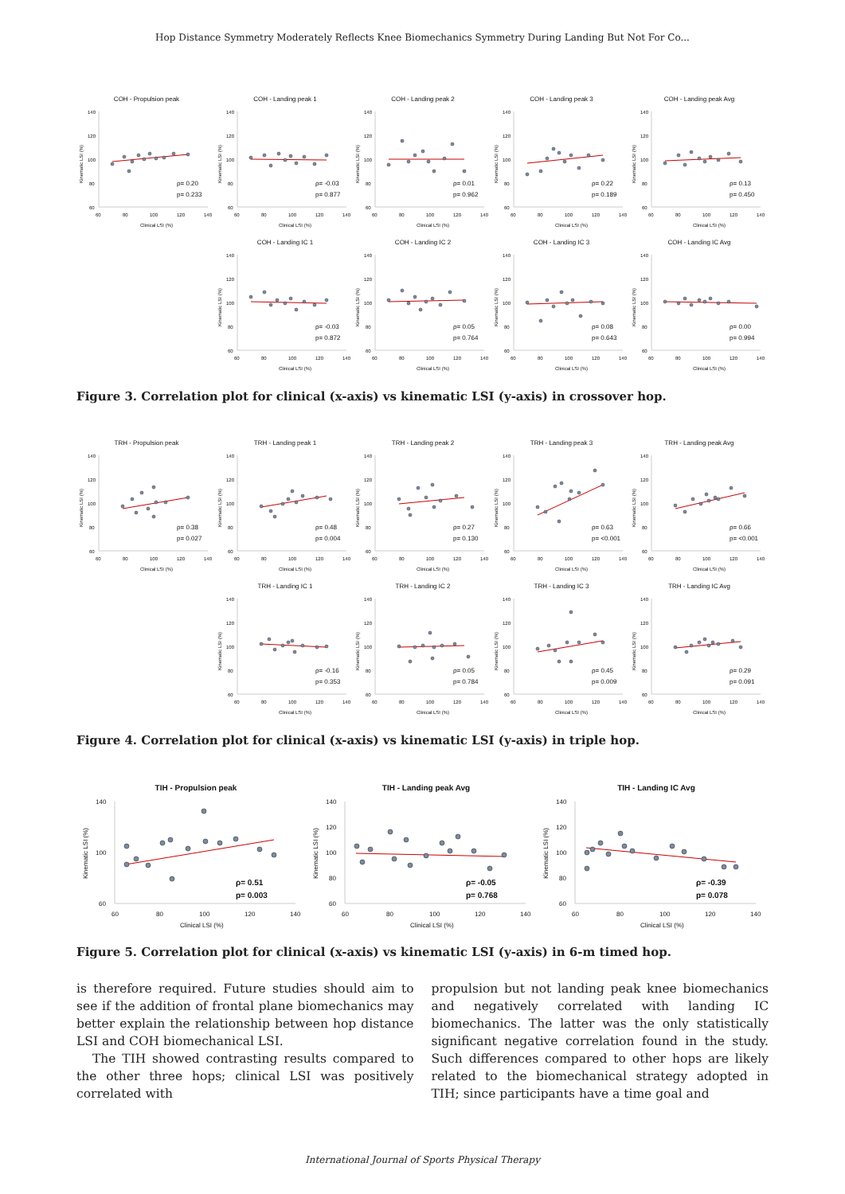Hop Distance Symmetry Moderately Reflects Knee Biomechanics Symmetry During Landing But Not For Co...
COH - Propulsion peak
140
120
100
80
60
60
80
100
120
140
Clinical LSI (%)
Kinematic LSI (%)
ρ= 0.20
p= 0.233
COH - Landing peak 1
140
120
100
80
60
60
80
100
120
140
Clinical LSI (%)
Kinematic LSI (%)
ρ= -0.03
p= 0.877
COH - Landing peak 2
140
120
100
80
60
60
80
100
120
140
Clinical LSI (%)
Kinematic LSI (%)
ρ= 0.01
p= 0.962
COH - Landing peak 3
140
120
100
80
60
60
80
100
120
140
Clinical LSI (%)
Kinematic LSI (%)
ρ= 0.22
p= 0.189
COH - Landing peak Avg
140
120
100
80
60
60
80
100
120
140
Clinical LSI (%)
Kinematic LSI (%)
ρ= 0.13
p= 0.450
COH - Landing IC 1
140
120
100
80
60
60
80
100
120
140
Clinical LSI (%)
Kinematic LSI (%)
ρ= -0.03
p= 0.872
COH - Landing IC 2
140
120
100
80
60
60
80
100
120
140
Clinical LSI (%)
Kinematic LSI (%)
ρ= 0.05
p= 0.764
COH - Landing IC 3
140
120
100
80
60
60
80
100
120
140
Clinical LSI (%)
Kinematic LSI (%)
ρ= 0.08
p= 0.643
COH - Landing IC Avg
140
120
100
80
60
60
80
100
120
140
Clinical LSI (%)
Kinematic LSI (%)
ρ= 0.00
p= 0.994
Figure 3. Correlation plot for clinical (x-axis) vs kinematic LSI (y-axis) in crossover hop.
TRH - Propulsion peak
140
120
100
80
60
60
80
100
120
140
Clinical LSI (%)
Kinematic LSI (%)
ρ= 0.38
p= 0.027
TRH - Landing peak 1
140
120
100
80
60
60
80
100
120
140
Clinical LSI (%)
Kinematic LSI (%)
ρ= 0.48
p= 0.004
TRH - Landing peak 2
140
120
100
80
60
60
80
100
120
140
Clinical LSI (%)
Kinematic LSI (%)
ρ= 0.27
p= 0.130
TRH - Landing peak 3
140
120
100
80
60
60
80
100
120
140
Clinical LSI (%)
Kinematic LSI (%)
ρ= 0.63
p= <0.001
TRH - Landing peak Avg
140
120
100
80
60
60
80
100
120
140
Clinical LSI (%)
Kinematic LSI (%)
ρ= 0.66
p= <0.001
TRH - Landing IC 1
140
120
100
80
60
60
80
100
120
140
Clinical LSI (%)
Kinematic LSI (%)
ρ= -0.16
p= 0.353
TRH - Landing IC 2
140
120
100
80
60
60
80
100
120
140
Clinical LSI (%)
Kinematic LSI (%)
ρ= 0.05
p= 0.784
TRH - Landing IC 3
140
120
100
80
60
60
80
100
120
140
Clinical LSI (%)
Kinematic LSI (%)
ρ= 0.45
p= 0.009
TRH - Landing IC Avg
140
120
100
80
60
60
80
100
120
140
Clinical LSI (%)
Kinematic LSI (%)
ρ= 0.29
p= 0.091
Figure 4. Correlation plot for clinical (x-axis) vs kinematic LSI (y-axis) in triple hop.
TIH - Propulsion peak
140
100
60
60
80
100
120
140
Clinical LSI (%)
Kinematic LSI (%)
ρ= 0.51
p= 0.003
TIH - Landing peak Avg
140
120
100
80
60
60
80
100
120
140
Clinical LSI (%)
Kinematic LSI (%)
ρ= -0.05
p= 0.768
TIH - Landing IC Avg
140
120
100
80
60
60
80
100
120
140
Clinical LSI (%)
Kinematic LSI (%)
ρ= -0.39
p= 0.078
Figure 5. Correlation plot for clinical (x-axis) vs kinematic LSI (y-axis) in 6-m timed hop.
is therefore required. Future studies should aim to see if the addition of frontal plane biomechanics may better explain the relationship between hop distance LSI and COH biome­chanical LSI.
The TIH showed contrasting results compared to the other three hops; clinical LSI was positively correlated with
propulsion but not landing peak knee biomechanics and negatively correlated with landing IC biomechanics. The latter was the only statistically significant negative corre­lation found in the study. Such differences compared to other hops are likely related to the biomechanical strategy adopted in TIH; since participants have a time goal and
International Journal of Sports Physical Therapy